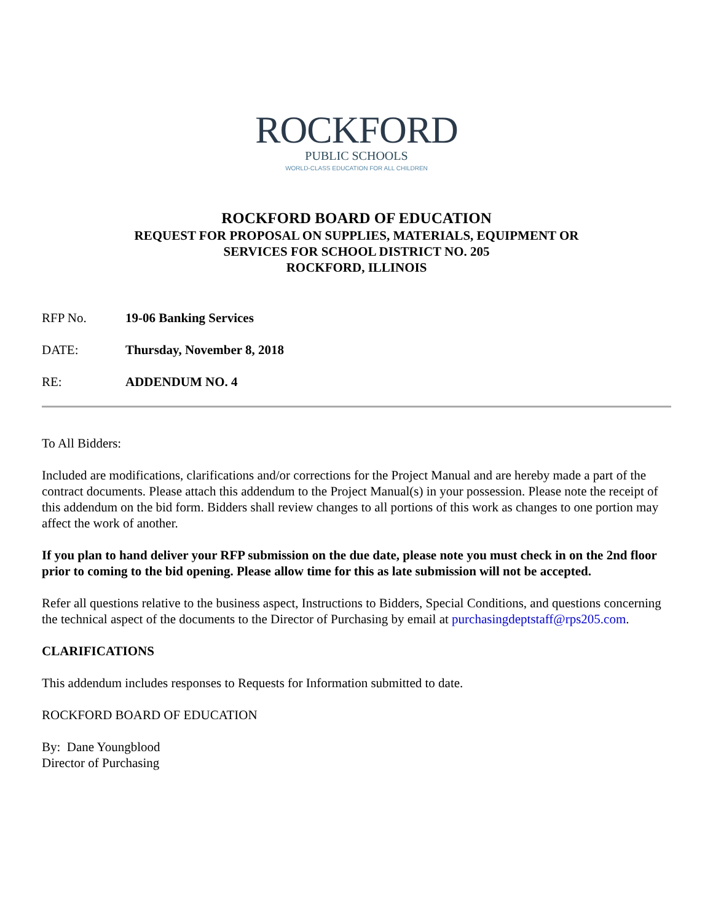ROCKFORD
PUBLIC SCHOOLS
WORLD-CLASS EDUCATION FOR ALL CHILDREN
ROCKFORD BOARD OF EDUCATION
REQUEST FOR PROPOSAL ON SUPPLIES, MATERIALS, EQUIPMENT OR
SERVICES FOR SCHOOL DISTRICT NO. 205
ROCKFORD, ILLINOIS
RFP No. 19-06 Banking Services
DATE: Thursday, November 8, 2018
RE: ADDENDUM NO. 4
To All Bidders:
Included are modifications, clarifications and/or corrections for the Project Manual and are hereby made a part of the contract documents. Please attach this addendum to the Project Manual(s) in your possession. Please note the receipt of this addendum on the bid form. Bidders shall review changes to all portions of this work as changes to one portion may affect the work of another.
If you plan to hand deliver your RFP submission on the due date, please note you must check in on the 2nd floor prior to coming to the bid opening. Please allow time for this as late submission will not be accepted.
Refer all questions relative to the business aspect, Instructions to Bidders, Special Conditions, and questions concerning the technical aspect of the documents to the Director of Purchasing by email at purchasingdeptstaff@rps205.com.
CLARIFICATIONS
This addendum includes responses to Requests for Information submitted to date.
ROCKFORD BOARD OF EDUCATION
By: Dane Youngblood
Director of Purchasing